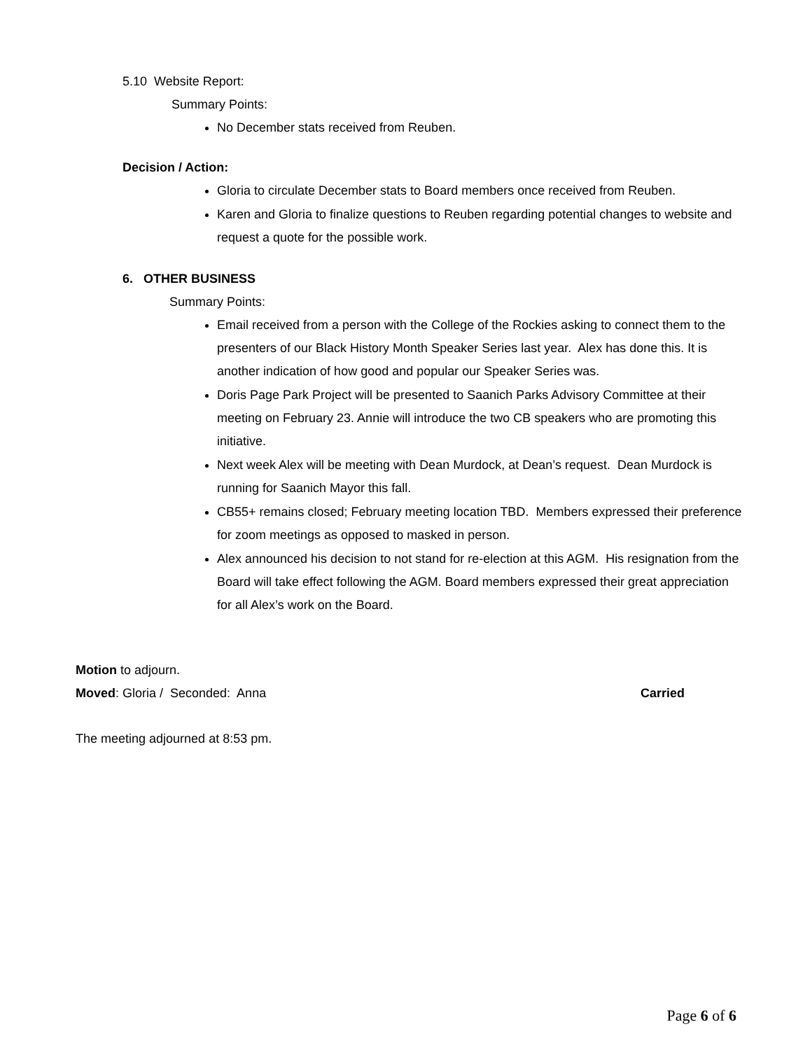5.10 Website Report:
Summary Points:
No December stats received from Reuben.
Decision / Action:
Gloria to circulate December stats to Board members once received from Reuben.
Karen and Gloria to finalize questions to Reuben regarding potential changes to website and request a quote for the possible work.
6. OTHER BUSINESS
Summary Points:
Email received from a person with the College of the Rockies asking to connect them to the presenters of our Black History Month Speaker Series last year. Alex has done this. It is another indication of how good and popular our Speaker Series was.
Doris Page Park Project will be presented to Saanich Parks Advisory Committee at their meeting on February 23. Annie will introduce the two CB speakers who are promoting this initiative.
Next week Alex will be meeting with Dean Murdock, at Dean’s request. Dean Murdock is running for Saanich Mayor this fall.
CB55+ remains closed; February meeting location TBD. Members expressed their preference for zoom meetings as opposed to masked in person.
Alex announced his decision to not stand for re-election at this AGM. His resignation from the Board will take effect following the AGM. Board members expressed their great appreciation for all Alex’s work on the Board.
Motion to adjourn.
Moved: Gloria / Seconded: Anna Carried
The meeting adjourned at 8:53 pm.
Page 6 of 6